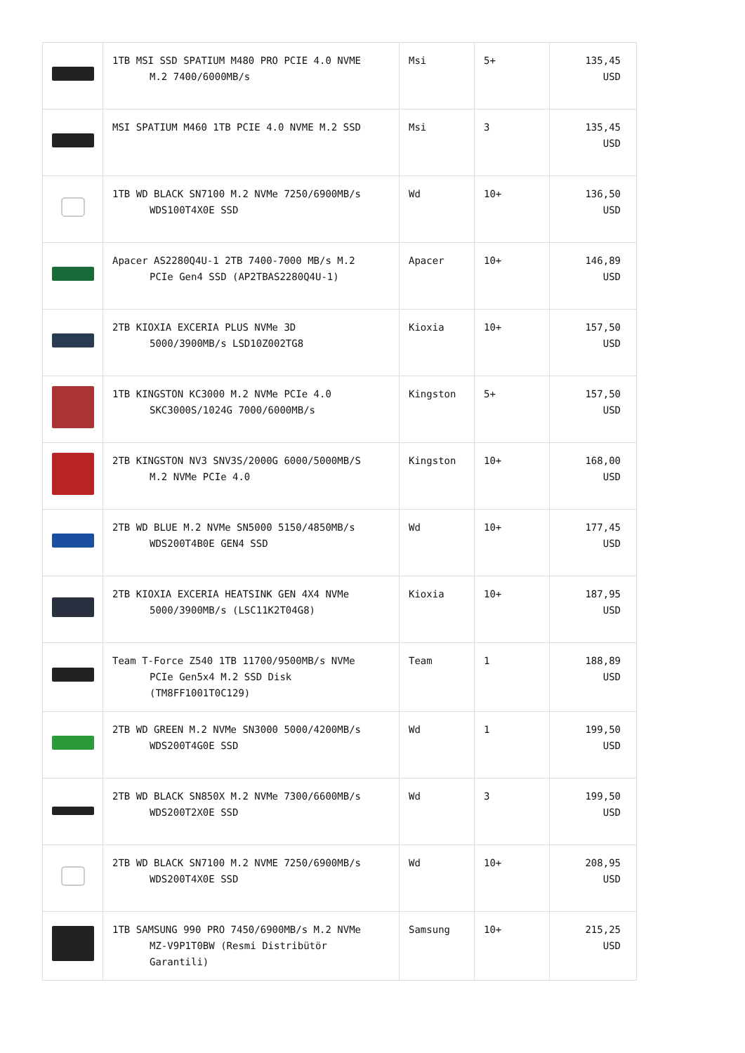| | 1TB MSI SSD SPATIUM M480 PRO PCIE 4.0 NVME M.2 7400/6000MB/s | Msi | 5+ | 135,45 USD |
| | MSI SPATIUM M460 1TB PCIE 4.0 NVME M.2 SSD | Msi | 3 | 135,45 USD |
| | 1TB WD BLACK SN7100 M.2 NVMe 7250/6900MB/s WDS100T4X0E SSD | Wd | 10+ | 136,50 USD |
| | Apacer AS2280Q4U-1 2TB 7400-7000 MB/s M.2 PCIe Gen4 SSD (AP2TBAS2280Q4U-1) | Apacer | 10+ | 146,89 USD |
| | 2TB KIOXIA EXCERIA PLUS NVMe 3D 5000/3900MB/s LSD10Z002TG8 | Kioxia | 10+ | 157,50 USD |
| | 1TB KINGSTON KC3000 M.2 NVMe PCIe 4.0 SKC3000S/1024G 7000/6000MB/s | Kingston | 5+ | 157,50 USD |
| | 2TB KINGSTON NV3 SNV3S/2000G 6000/5000MB/S M.2 NVMe PCIe 4.0 | Kingston | 10+ | 168,00 USD |
| | 2TB WD BLUE M.2 NVMe SN5000 5150/4850MB/s WDS200T4B0E GEN4 SSD | Wd | 10+ | 177,45 USD |
| | 2TB KIOXIA EXCERIA HEATSINK GEN 4X4 NVMe 5000/3900MB/s (LSC11K2T04G8) | Kioxia | 10+ | 187,95 USD |
| | Team T-Force Z540 1TB 11700/9500MB/s NVMe PCIe Gen5x4 M.2 SSD Disk (TM8FF1001T0C129) | Team | 1 | 188,89 USD |
| | 2TB WD GREEN M.2 NVMe SN3000 5000/4200MB/s WDS200T4G0E SSD | Wd | 1 | 199,50 USD |
| | 2TB WD BLACK SN850X M.2 NVMe 7300/6600MB/s WDS200T2X0E SSD | Wd | 3 | 199,50 USD |
| | 2TB WD BLACK SN7100 M.2 NVME 7250/6900MB/s WDS200T4X0E SSD | Wd | 10+ | 208,95 USD |
| | 1TB SAMSUNG 990 PRO 7450/6900MB/s M.2 NVMe MZ-V9P1T0BW (Resmi Distribütör Garantili) | Samsung | 10+ | 215,25 USD |